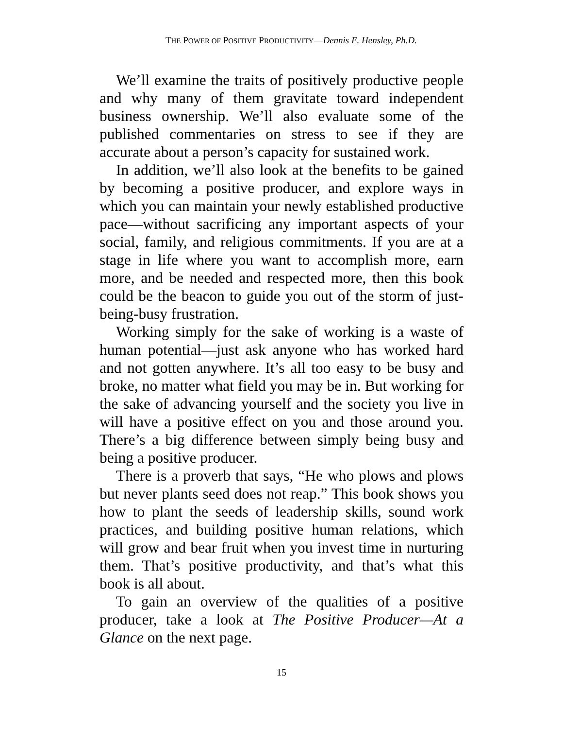THE POWER OF POSITIVE PRODUCTIVITY—Dennis E. Hensley, Ph.D.
We’ll examine the traits of positively productive people and why many of them gravitate toward independent business ownership. We’ll also evaluate some of the published commentaries on stress to see if they are accurate about a person’s capacity for sustained work.
In addition, we’ll also look at the benefits to be gained by becoming a positive producer, and explore ways in which you can maintain your newly established productive pace—without sacrificing any important aspects of your social, family, and religious commitments. If you are at a stage in life where you want to accomplish more, earn more, and be needed and respected more, then this book could be the beacon to guide you out of the storm of just-being-busy frustration.
Working simply for the sake of working is a waste of human potential—just ask anyone who has worked hard and not gotten anywhere. It’s all too easy to be busy and broke, no matter what field you may be in. But working for the sake of advancing yourself and the society you live in will have a positive effect on you and those around you. There’s a big difference between simply being busy and being a positive producer.
There is a proverb that says, “He who plows and plows but never plants seed does not reap.” This book shows you how to plant the seeds of leadership skills, sound work practices, and building positive human relations, which will grow and bear fruit when you invest time in nurturing them. That’s positive productivity, and that’s what this book is all about.
To gain an overview of the qualities of a positive producer, take a look at The Positive Producer—At a Glance on the next page.
15